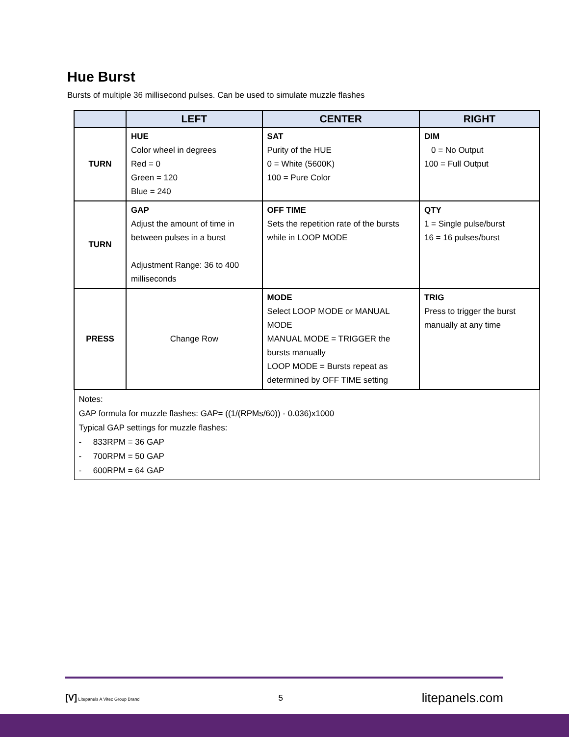Hue Burst
Bursts of multiple 36 millisecond pulses. Can be used to simulate muzzle flashes
| | LEFT | CENTER | RIGHT |
| --- | --- | --- | --- |
| TURN | HUE Color wheel in degrees Red = 0 Green = 120 Blue = 240 | SAT Purity of the HUE 0 = White (5600K) 100 = Pure Color | DIM 0 = No Output 100 = Full Output |
| TURN | GAP Adjust the amount of time in between pulses in a burst Adjustment Range: 36 to 400 milliseconds | OFF TIME Sets the repetition rate of the bursts while in LOOP MODE | QTY 1 = Single pulse/burst 16 = 16 pulses/burst |
| PRESS | Change Row | MODE Select LOOP MODE or MANUAL MODE MANUAL MODE = TRIGGER the bursts manually LOOP MODE = Bursts repeat as determined by OFF TIME setting | TRIG Press to trigger the burst manually at any time |
| Notes: GAP formula for muzzle flashes: GAP= ((1/(RPMs/60)) - 0.036)x1000 Typical GAP settings for muzzle flashes: - 833RPM = 36 GAP - 700RPM = 50 GAP - 600RPM = 64 GAP | | | |
[V] Litepanels A Vitec Group Brand 5 litepanels.com